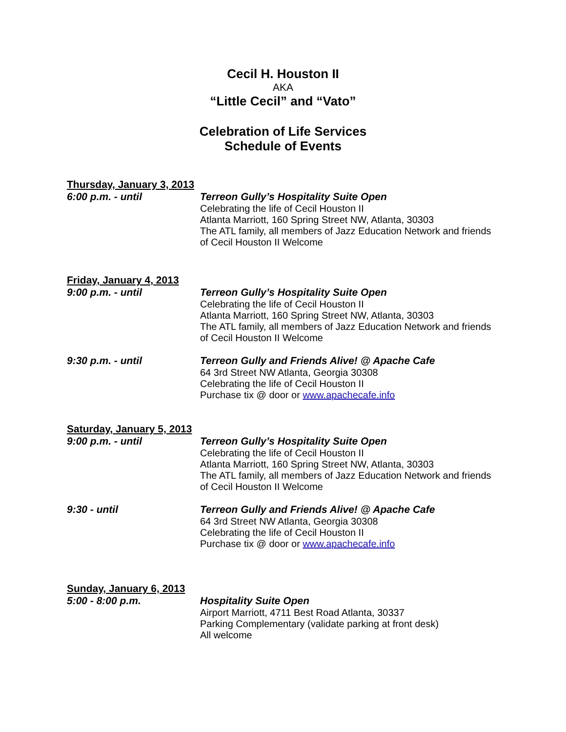Cecil H. Houston II
AKA
“Little Cecil” and “Vato”
Celebration of Life Services
Schedule of Events
Thursday, January 3, 2013
6:00 p.m. - until
Terreon Gully’s Hospitality Suite Open
Celebrating the life of Cecil Houston II
Atlanta Marriott, 160 Spring Street NW, Atlanta, 30303
The ATL family, all members of Jazz Education Network and friends of Cecil Houston II Welcome
Friday, January 4, 2013
9:00 p.m. - until
Terreon Gully’s Hospitality Suite Open
Celebrating the life of Cecil Houston II
Atlanta Marriott, 160 Spring Street NW, Atlanta, 30303
The ATL family, all members of Jazz Education Network and friends of Cecil Houston II Welcome
9:30 p.m. - until
Terreon Gully and Friends Alive! @ Apache Cafe
64 3rd Street NW Atlanta, Georgia 30308
Celebrating the life of Cecil Houston II
Purchase tix @ door or www.apachecafe.info
Saturday, January 5, 2013
9:00 p.m. - until
Terreon Gully’s Hospitality Suite Open
Celebrating the life of Cecil Houston II
Atlanta Marriott, 160 Spring Street NW, Atlanta, 30303
The ATL family, all members of Jazz Education Network and friends of Cecil Houston II Welcome
9:30 - until
Terreon Gully and Friends Alive! @ Apache Cafe
64 3rd Street NW Atlanta, Georgia 30308
Celebrating the life of Cecil Houston II
Purchase tix @ door or www.apachecafe.info
Sunday, January 6, 2013
5:00 - 8:00 p.m.
Hospitality Suite Open
Airport Marriott, 4711 Best Road Atlanta, 30337
Parking Complementary (validate parking at front desk)
All welcome